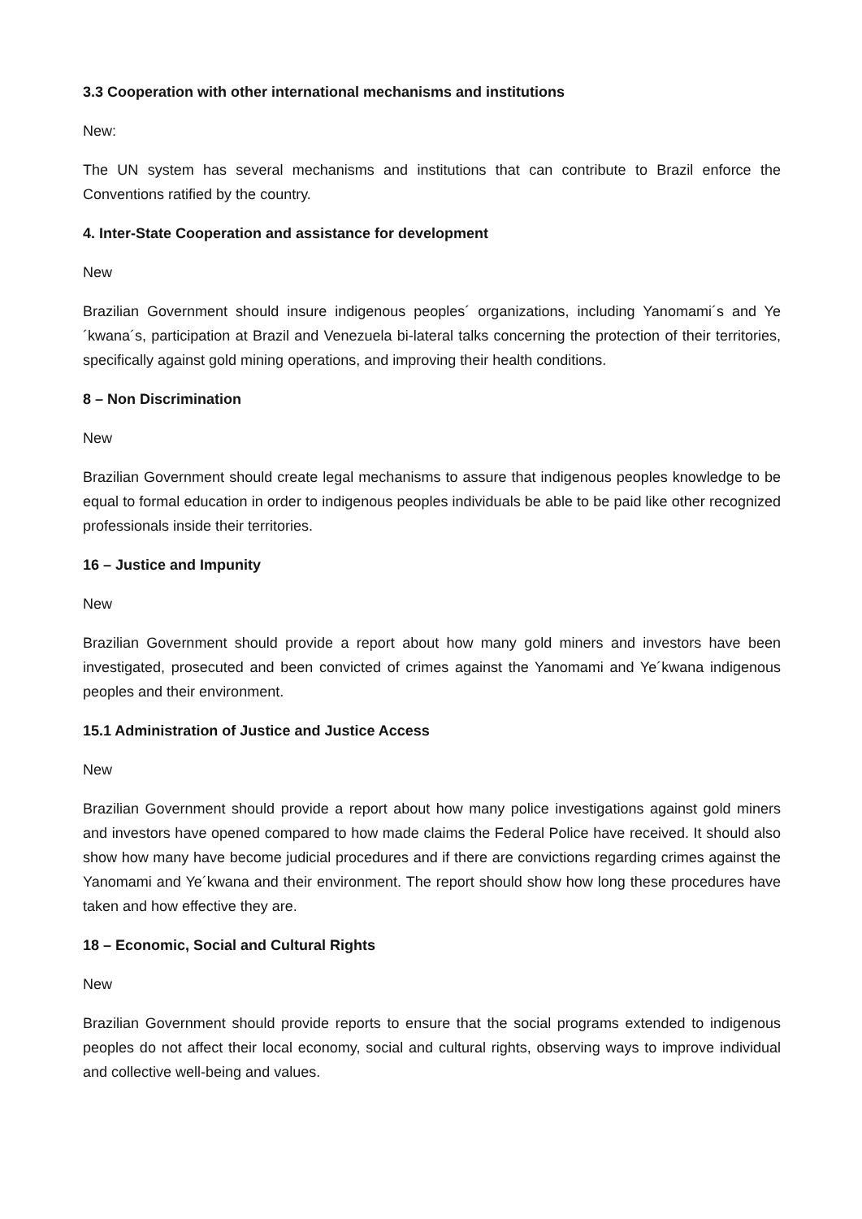3.3 Cooperation with other international mechanisms and institutions
New:
The UN system has several mechanisms and institutions that can contribute to Brazil enforce the Conventions ratified by the country.
4. Inter-State Cooperation and assistance for development
New
Brazilian Government should insure indigenous peoples´ organizations, including Yanomami´s and Ye´kwana´s, participation at Brazil and Venezuela bi-lateral talks concerning the protection of their territories, specifically against gold mining operations, and improving their health conditions.
8 – Non Discrimination
New
Brazilian Government should create legal mechanisms to assure that indigenous peoples knowledge to be equal to formal education in order to indigenous peoples individuals be able to be paid like other recognized professionals inside their territories.
16 – Justice and Impunity
New
Brazilian Government should provide a report about how many gold miners and investors have been investigated, prosecuted and been convicted of crimes against the Yanomami and Ye´kwana indigenous peoples and their environment.
15.1 Administration of Justice and Justice Access
New
Brazilian Government should provide a report about how many police investigations against gold miners and investors have opened compared to how made claims the Federal Police have received. It should also show how many have become judicial procedures and if there are convictions regarding crimes against the Yanomami and Ye´kwana and their environment. The report should show how long these procedures have taken and how effective they are.
18 – Economic, Social and Cultural Rights
New
Brazilian Government should provide reports to ensure that the social programs extended to indigenous peoples do not affect their local economy, social and cultural rights, observing ways to improve individual and collective well-being and values.